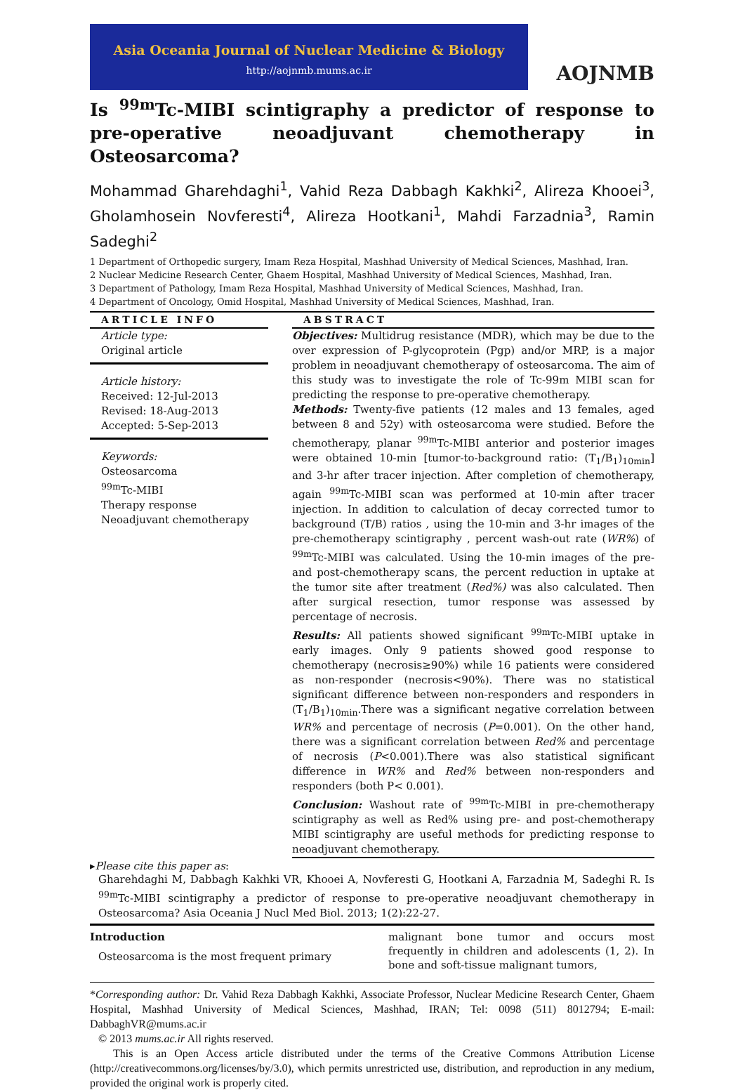Asia Oceania Journal of Nuclear Medicine & Biology
http://aojnmb.mums.ac.ir
AOJNMB
Is <sup>99m</sup>Tc-MIBI scintigraphy a predictor of response to pre-operative neoadjuvant chemotherapy in Osteosarcoma?
Mohammad Gharehdaghi<sup>1</sup>, Vahid Reza Dabbagh Kakhki<sup>2</sup>, Alireza Khooei<sup>3</sup>, Gholamhosein Novferesti<sup>4</sup>, Alireza Hootkani<sup>1</sup>, Mahdi Farzadnia<sup>3</sup>, Ramin Sadeghi<sup>2</sup>
1 Department of Orthopedic surgery, Imam Reza Hospital, Mashhad University of Medical Sciences, Mashhad, Iran.
2 Nuclear Medicine Research Center, Ghaem Hospital, Mashhad University of Medical Sciences, Mashhad, Iran.
3 Department of Pathology, Imam Reza Hospital, Mashhad University of Medical Sciences, Mashhad, Iran.
4 Department of Oncology, Omid Hospital, Mashhad University of Medical Sciences, Mashhad, Iran.
ARTICLE INFO
Article type:
Original article
Article history:
Received: 12-Jul-2013
Revised: 18-Aug-2013
Accepted: 5-Sep-2013
Keywords:
Osteosarcoma
<sup>99m</sup>Tc-MIBI
Therapy response
Neoadjuvant chemotherapy
ABSTRACT
Objectives: Multidrug resistance (MDR), which may be due to the over expression of P-glycoprotein (Pgp) and/or MRP, is a major problem in neoadjuvant chemotherapy of osteosarcoma. The aim of this study was to investigate the role of Tc-99m MIBI scan for predicting the response to pre-operative chemotherapy.
Methods: Twenty-five patients (12 males and 13 females, aged between 8 and 52y) with osteosarcoma were studied. Before the chemotherapy, planar <sup>99m</sup>Tc-MIBI anterior and posterior images were obtained 10-min [tumor-to-background ratio: (T<sub>1</sub>/B<sub>1</sub>)<sub>10min</sub>] and 3-hr after tracer injection. After completion of chemotherapy, again <sup>99m</sup>Tc-MIBI scan was performed at 10-min after tracer injection. In addition to calculation of decay corrected tumor to background (T/B) ratios , using the 10-min and 3-hr images of the pre-chemotherapy scintigraphy , percent wash-out rate (WR%) of <sup>99m</sup>Tc-MIBI was calculated. Using the 10-min images of the pre- and post-chemotherapy scans, the percent reduction in uptake at the tumor site after treatment (Red%) was also calculated. Then after surgical resection, tumor response was assessed by percentage of necrosis.
Results: All patients showed significant <sup>99m</sup>Tc-MIBI uptake in early images. Only 9 patients showed good response to chemotherapy (necrosis≥90%) while 16 patients were considered as non-responder (necrosis<90%). There was no statistical significant difference between non-responders and responders in (T<sub>1</sub>/B<sub>1</sub>)<sub>10min</sub>.There was a significant negative correlation between WR% and percentage of necrosis (P=0.001). On the other hand, there was a significant correlation between Red% and percentage of necrosis (P<0.001).There was also statistical significant difference in WR% and Red% between non-responders and responders (both P< 0.001).
Conclusion: Washout rate of <sup>99m</sup>Tc-MIBI in pre-chemotherapy scintigraphy as well as Red% using pre- and post-chemotherapy MIBI scintigraphy are useful methods for predicting response to neoadjuvant chemotherapy.
▸Please cite this paper as:
Gharehdaghi M, Dabbagh Kakhki VR, Khooei A, Novferesti G, Hootkani A, Farzadnia M, Sadeghi R. Is <sup>99m</sup>Tc-MIBI scintigraphy a predictor of response to pre-operative neoadjuvant chemotherapy in Osteosarcoma? Asia Oceania J Nucl Med Biol. 2013; 1(2):22-27.
Introduction
Osteosarcoma is the most frequent primary
malignant bone tumor and occurs most frequently in children and adolescents (1, 2). In bone and soft-tissue malignant tumors,
*Corresponding author: Dr. Vahid Reza Dabbagh Kakhki, Associate Professor, Nuclear Medicine Research Center, Ghaem Hospital, Mashhad University of Medical Sciences, Mashhad, IRAN; Tel: 0098 (511) 8012794; E-mail: DabbaghVR@mums.ac.ir
© 2013 mums.ac.ir All rights reserved.
This is an Open Access article distributed under the terms of the Creative Commons Attribution License (http://creativecommons.org/licenses/by/3.0), which permits unrestricted use, distribution, and reproduction in any medium, provided the original work is properly cited.